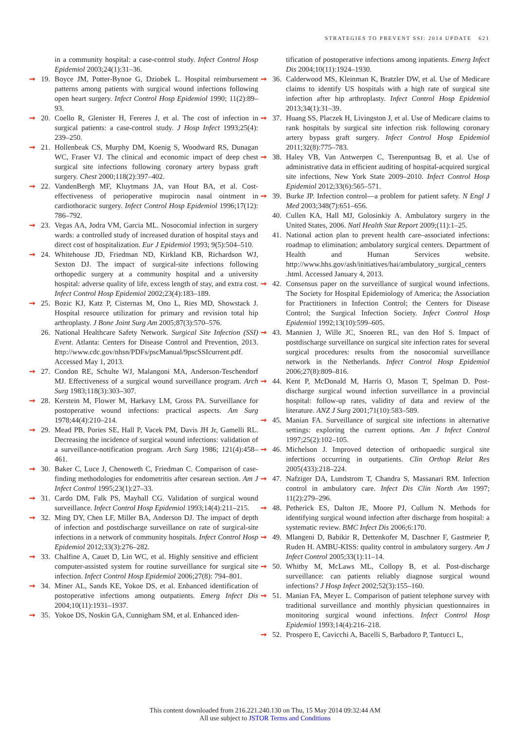STRATEGIES TO PREVENT SSI: 2014 UPDATE 621
in a community hospital: a case-control study. Infect Control Hosp Epidemiol 2003;24(1):31–36.
➞ 19. Boyce JM, Potter-Bynoe G, Dziobek L. Hospital reimbursement patterns among patients with surgical wound infections following open heart surgery. Infect Control Hosp Epidemiol 1990; 11(2):89–93.
➞ 20. Coello R, Glenister H, Fereres J, et al. The cost of infection in surgical patients: a case-control study. J Hosp Infect 1993;25(4): 239–250.
➞ 21. Hollenbeak CS, Murphy DM, Koenig S, Woodward RS, Dunagan WC, Fraser VJ. The clinical and economic impact of deep chest surgical site infections following coronary artery bypass graft surgery. Chest 2000;118(2):397–402.
➞ 22. VandenBergh MF, Kluytmans JA, van Hout BA, et al. Cost-effectiveness of perioperative mupirocin nasal ointment in cardiothoracic surgery. Infect Control Hosp Epidemiol 1996;17(12): 786–792.
➞ 23. Vegas AA, Jodra VM, Garcia ML. Nosocomial infection in surgery wards: a controlled study of increased duration of hospital stays and direct cost of hospitalization. Eur J Epidemiol 1993; 9(5):504–510.
➞ 24. Whitehouse JD, Friedman ND, Kirkland KB, Richardson WJ, Sexton DJ. The impact of surgical-site infections following orthopedic surgery at a community hospital and a university hospital: adverse quality of life, excess length of stay, and extra cost. Infect Control Hosp Epidemiol 2002;23(4):183–189.
➞ 25. Bozic KJ, Katz P, Cisternas M, Ono L, Ries MD, Showstack J. Hospital resource utilization for primary and revision total hip arthroplasty. J Bone Joint Surg Am 2005;87(3):570–576.
26. National Healthcare Safety Network. Surgical Site Infection (SSI) Event. Atlanta: Centers for Disease Control and Prevention, 2013. http://www.cdc.gov/nhsn/PDFs/pscManual/9pscSSIcurrent.pdf. Accessed May 1, 2013.
➞ 27. Condon RE, Schulte WJ, Malangoni MA, Anderson-Teschendorf MJ. Effectiveness of a surgical wound surveillance program. Arch Surg 1983;118(3):303–307.
➞ 28. Kerstein M, Flower M, Harkavy LM, Gross PA. Surveillance for postoperative wound infections: practical aspects. Am Surg 1978;44(4):210–214.
➞ 29. Mead PB, Pories SE, Hall P, Vacek PM, Davis JH Jr, Gamelli RL. Decreasing the incidence of surgical wound infections: validation of a surveillance-notification program. Arch Surg 1986; 121(4):458–461.
➞ 30. Baker C, Luce J, Chenoweth C, Friedman C. Comparison of case-finding methodologies for endometritis after cesarean section. Am J Infect Control 1995;23(1):27–33.
➞ 31. Cardo DM, Falk PS, Mayhall CG. Validation of surgical wound surveillance. Infect Control Hosp Epidemiol 1993;14(4):211–215.
➞ 32. Ming DY, Chen LF, Miller BA, Anderson DJ. The impact of depth of infection and postdischarge surveillance on rate of surgical-site infections in a network of community hospitals. Infect Control Hosp Epidemiol 2012;33(3):276–282.
➞ 33. Chalfine A, Cauet D, Lin WC, et al. Highly sensitive and efficient computer-assisted system for routine surveillance for surgical site infection. Infect Control Hosp Epidemiol 2006;27(8): 794–801.
➞ 34. Miner AL, Sands KE, Yokoe DS, et al. Enhanced identification of postoperative infections among outpatients. Emerg Infect Dis 2004;10(11):1931–1937.
➞ 35. Yokoe DS, Noskin GA, Cunnigham SM, et al. Enhanced iden-
tification of postoperative infections among inpatients. Emerg Infect Dis 2004;10(11):1924–1930.
➞ 36. Calderwood MS, Kleinman K, Bratzler DW, et al. Use of Medicare claims to identify US hospitals with a high rate of surgical site infection after hip arthroplasty. Infect Control Hosp Epidemiol 2013;34(1):31–39.
➞ 37. Huang SS, Placzek H, Livingston J, et al. Use of Medicare claims to rank hospitals by surgical site infection risk following coronary artery bypass graft surgery. Infect Control Hosp Epidemiol 2011;32(8):775–783.
➞ 38. Haley VB, Van Antwerpen C, Tserenpuntsag B, et al. Use of administrative data in efficient auditing of hospital-acquired surgical site infections, New York State 2009–2010. Infect Control Hosp Epidemiol 2012;33(6):565–571.
➞ 39. Burke JP. Infection control—a problem for patient safety. N Engl J Med 2003;348(7):651–656.
40. Cullen KA, Hall MJ, Golosinkiy A. Ambulatory surgery in the United States, 2006. Natl Health Stat Report 2009;(11):1–25.
41. National action plan to prevent health care–associated infections: roadmap to elimination; ambulatory surgical centers. Department of Health and Human Services website. http://www.hhs.gov/ash/initiatives/hai/ambulatory_surgical_centers .html. Accessed January 4, 2013.
➞ 42. Consensus paper on the surveillance of surgical wound infections. The Society for Hospital Epidemiology of America; the Association for Practitioners in Infection Control; the Centers for Disease Control; the Surgical Infection Society. Infect Control Hosp Epidemiol 1992;13(10):599–605.
➞ 43. Mannien J, Wille JC, Snoeren RL, van den Hof S. Impact of postdischarge surveillance on surgical site infection rates for several surgical procedures: results from the nosocomial surveillance network in the Netherlands. Infect Control Hosp Epidemiol 2006;27(8):809–816.
➞ 44. Kent P, McDonald M, Harris O, Mason T, Spelman D. Post-discharge surgical wound infection surveillance in a provincial hospital: follow-up rates, validity of data and review of the literature. ANZ J Surg 2001;71(10):583–589.
➞ 45. Manian FA. Surveillance of surgical site infections in alternative settings: exploring the current options. Am J Infect Control 1997;25(2):102–105.
➞ 46. Michelson J. Improved detection of orthopaedic surgical site infections occurring in outpatients. Clin Orthop Relat Res 2005(433):218–224.
➞ 47. Nafziger DA, Lundstrom T, Chandra S, Massanari RM. Infection control in ambulatory care. Infect Dis Clin North Am 1997; 11(2):279–296.
➞ 48. Petherick ES, Dalton JE, Moore PJ, Cullum N. Methods for identifying surgical wound infection after discharge from hospital: a systematic review. BMC Infect Dis 2006;6:170.
➞ 49. Mlangeni D, Babikir R, Dettenkofer M, Daschner F, Gastmeier P, Ruden H. AMBU-KISS: quality control in ambulatory surgery. Am J Infect Control 2005;33(1):11–14.
➞ 50. Whitby M, McLaws ML, Collopy B, et al. Post-discharge surveillance: can patients reliably diagnose surgical wound infections? J Hosp Infect 2002;52(3):155–160.
➞ 51. Manian FA, Meyer L. Comparison of patient telephone survey with traditional surveillance and monthly physician questionnaires in monitoring surgical wound infections. Infect Control Hosp Epidemiol 1993;14(4):216–218.
➞ 52. Prospero E, Cavicchi A, Bacelli S, Barbadoro P, Tantucci L,
This content downloaded from 216.221.240.130 on Thu, 15 May 2014 09:32:44 AM
All use subject to JSTOR Terms and Conditions